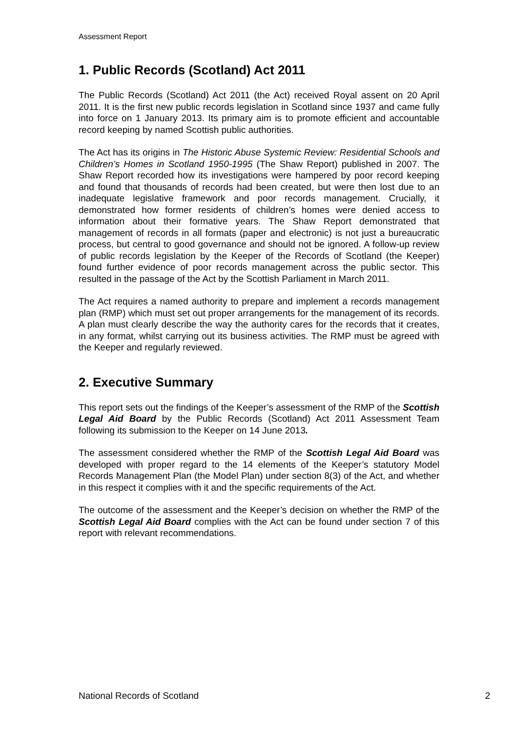Assessment Report
1. Public Records (Scotland) Act 2011
The Public Records (Scotland) Act 2011 (the Act) received Royal assent on 20 April 2011. It is the first new public records legislation in Scotland since 1937 and came fully into force on 1 January 2013. Its primary aim is to promote efficient and accountable record keeping by named Scottish public authorities.
The Act has its origins in The Historic Abuse Systemic Review: Residential Schools and Children’s Homes in Scotland 1950-1995 (The Shaw Report) published in 2007. The Shaw Report recorded how its investigations were hampered by poor record keeping and found that thousands of records had been created, but were then lost due to an inadequate legislative framework and poor records management. Crucially, it demonstrated how former residents of children’s homes were denied access to information about their formative years. The Shaw Report demonstrated that management of records in all formats (paper and electronic) is not just a bureaucratic process, but central to good governance and should not be ignored. A follow-up review of public records legislation by the Keeper of the Records of Scotland (the Keeper) found further evidence of poor records management across the public sector. This resulted in the passage of the Act by the Scottish Parliament in March 2011.
The Act requires a named authority to prepare and implement a records management plan (RMP) which must set out proper arrangements for the management of its records. A plan must clearly describe the way the authority cares for the records that it creates, in any format, whilst carrying out its business activities. The RMP must be agreed with the Keeper and regularly reviewed.
2. Executive Summary
This report sets out the findings of the Keeper’s assessment of the RMP of the Scottish Legal Aid Board by the Public Records (Scotland) Act 2011 Assessment Team following its submission to the Keeper on 14 June 2013.
The assessment considered whether the RMP of the Scottish Legal Aid Board was developed with proper regard to the 14 elements of the Keeper’s statutory Model Records Management Plan (the Model Plan) under section 8(3) of the Act, and whether in this respect it complies with it and the specific requirements of the Act.
The outcome of the assessment and the Keeper’s decision on whether the RMP of the Scottish Legal Aid Board complies with the Act can be found under section 7 of this report with relevant recommendations.
National Records of Scotland 2